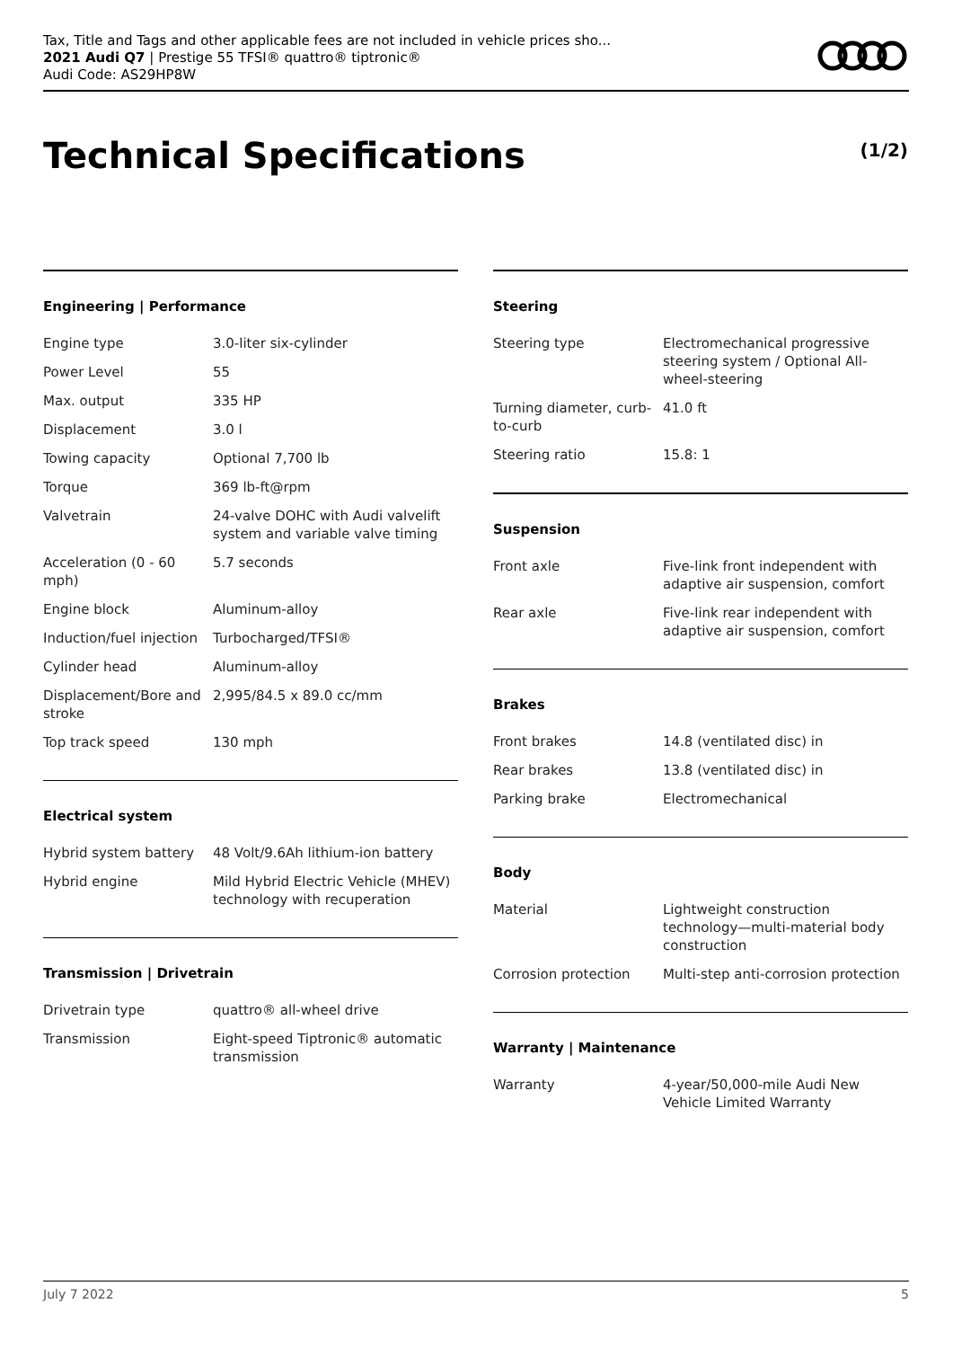Tax, Title and Tags and other applicable fees are not included in vehicle prices sho...
2021 Audi Q7 | Prestige 55 TFSI® quattro® tiptronic®
Audi Code: AS29HP8W
Technical Specifications (1/2)
Engineering | Performance
| Engine type | 3.0-liter six-cylinder |
| Power Level | 55 |
| Max. output | 335 HP |
| Displacement | 3.0 l |
| Towing capacity | Optional 7,700 lb |
| Torque | 369 lb-ft@rpm |
| Valvetrain | 24-valve DOHC with Audi valvelift system and variable valve timing |
| Acceleration (0 - 60 mph) | 5.7 seconds |
| Engine block | Aluminum-alloy |
| Induction/fuel injection | Turbocharged/TFSI® |
| Cylinder head | Aluminum-alloy |
| Displacement/Bore and stroke | 2,995/84.5 x 89.0 cc/mm |
| Top track speed | 130 mph |
Electrical system
| Hybrid system battery | 48 Volt/9.6Ah lithium-ion battery |
| Hybrid engine | Mild Hybrid Electric Vehicle (MHEV) technology with recuperation |
Transmission | Drivetrain
| Drivetrain type | quattro® all-wheel drive |
| Transmission | Eight-speed Tiptronic® automatic transmission |
Steering
| Steering type | Electromechanical progressive steering system / Optional All-wheel-steering |
| Turning diameter, curb-to-curb | 41.0 ft |
| Steering ratio | 15.8: 1 |
Suspension
| Front axle | Five-link front independent with adaptive air suspension, comfort |
| Rear axle | Five-link rear independent with adaptive air suspension, comfort |
Brakes
| Front brakes | 14.8 (ventilated disc) in |
| Rear brakes | 13.8 (ventilated disc) in |
| Parking brake | Electromechanical |
Body
| Material | Lightweight construction technology—multi-material body construction |
| Corrosion protection | Multi-step anti-corrosion protection |
Warranty | Maintenance
| Warranty | 4-year/50,000-mile Audi New Vehicle Limited Warranty |
July 7 2022 5